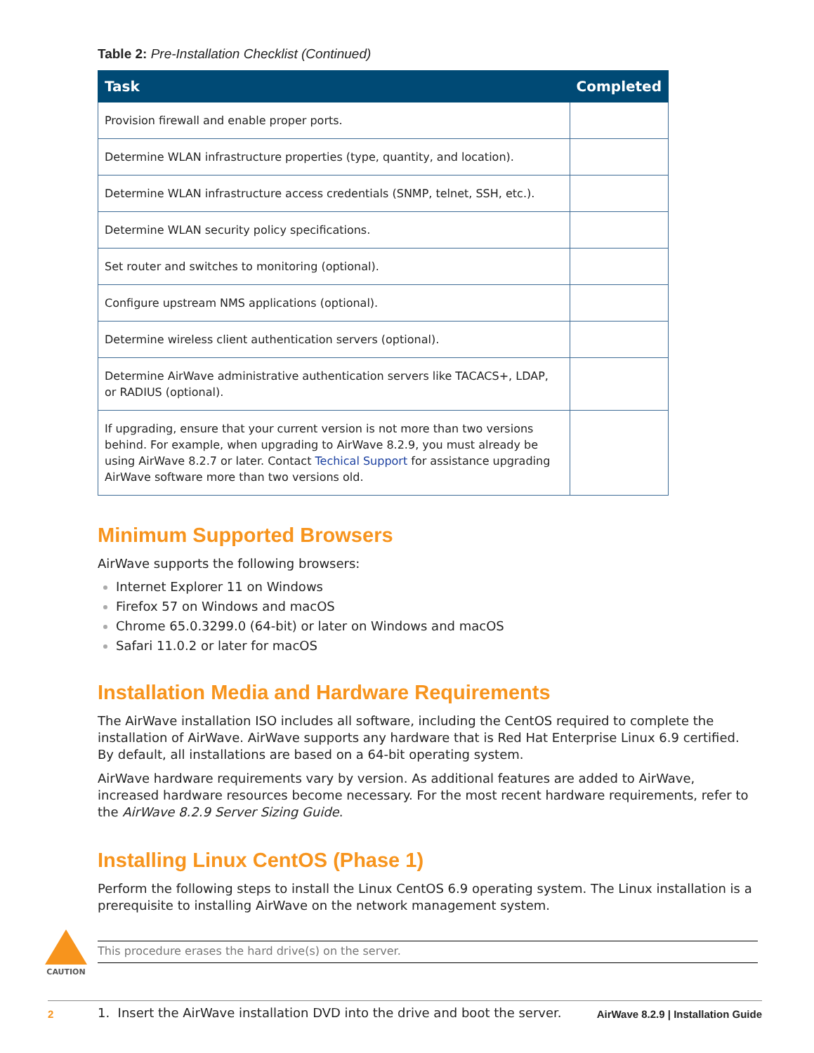Table 2: Pre-Installation Checklist (Continued)
| Task | Completed |
| --- | --- |
| Provision firewall and enable proper ports. | |
| Determine WLAN infrastructure properties (type, quantity, and location). | |
| Determine WLAN infrastructure access credentials (SNMP, telnet, SSH, etc.). | |
| Determine WLAN security policy specifications. | |
| Set router and switches to monitoring (optional). | |
| Configure upstream NMS applications (optional). | |
| Determine wireless client authentication servers (optional). | |
| Determine AirWave administrative authentication servers like TACACS+, LDAP, or RADIUS (optional). | |
| If upgrading, ensure that your current version is not more than two versions behind. For example, when upgrading to AirWave 8.2.9, you must already be using AirWave 8.2.7 or later. Contact Techical Support for assistance upgrading AirWave software more than two versions old. | |
Minimum Supported Browsers
AirWave supports the following browsers:
Internet Explorer 11 on Windows
Firefox 57 on Windows and macOS
Chrome 65.0.3299.0 (64-bit) or later on Windows and macOS
Safari 11.0.2 or later for macOS
Installation Media and Hardware Requirements
The AirWave installation ISO includes all software, including the CentOS required to complete the installation of AirWave. AirWave supports any hardware that is Red Hat Enterprise Linux 6.9 certified. By default, all installations are based on a 64-bit operating system.
AirWave hardware requirements vary by version. As additional features are added to AirWave, increased hardware resources become necessary. For the most recent hardware requirements, refer to the AirWave 8.2.9 Server Sizing Guide.
Installing Linux CentOS (Phase 1)
Perform the following steps to install the Linux CentOS 6.9 operating system. The Linux installation is a prerequisite to installing AirWave on the network management system.
CAUTION
This procedure erases the hard drive(s) on the server.
1. Insert the AirWave installation DVD into the drive and boot the server.
2 AirWave 8.2.9 | Installation Guide